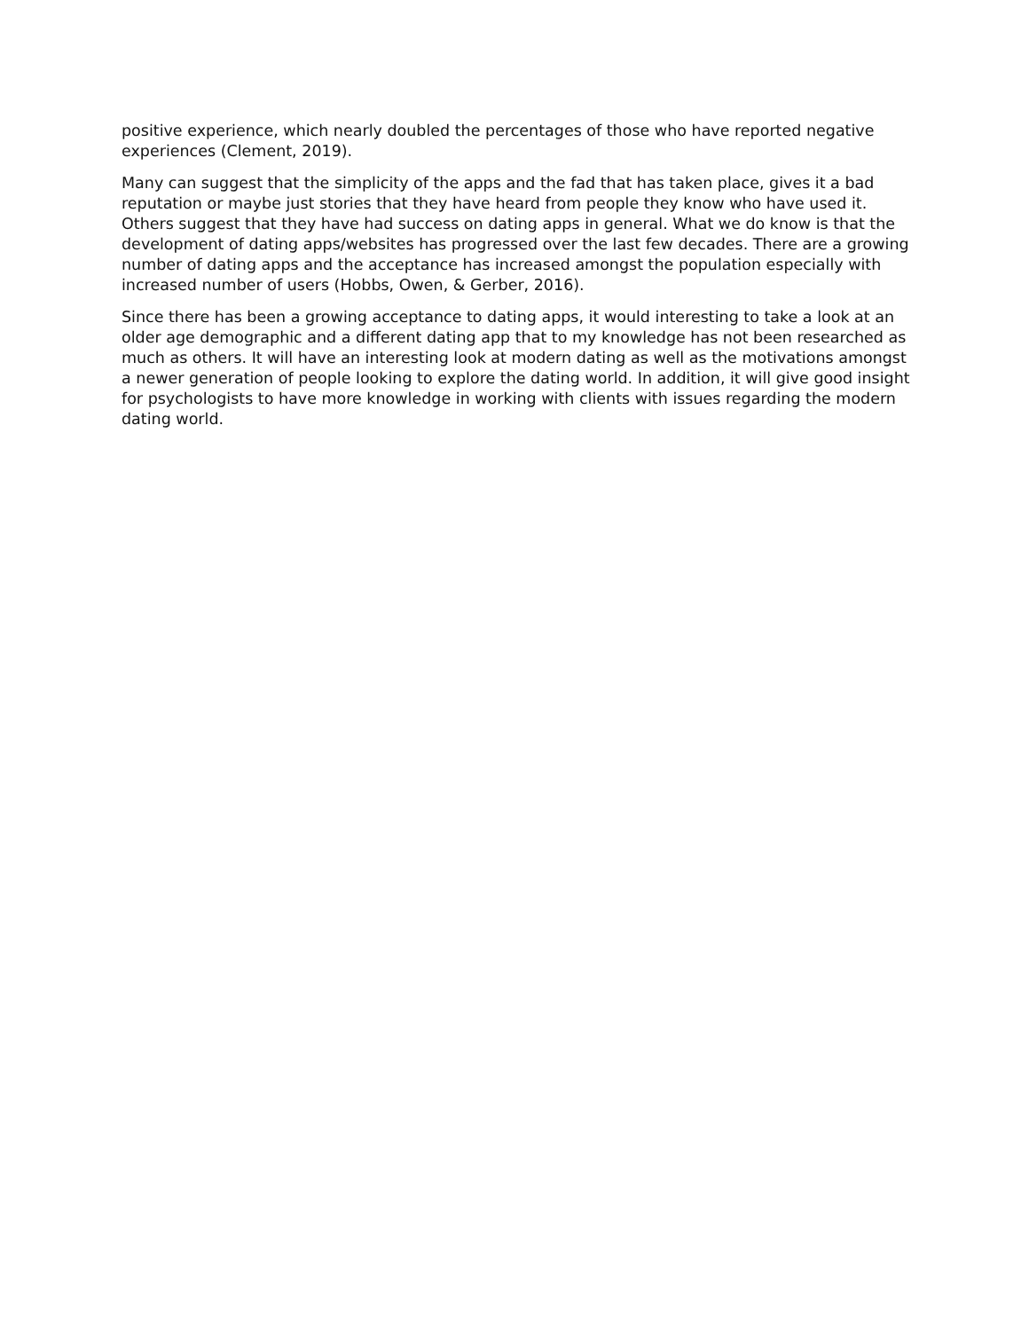positive experience, which nearly doubled the percentages of those who have reported negative experiences (Clement, 2019).
Many can suggest that the simplicity of the apps and the fad that has taken place, gives it a bad reputation or maybe just stories that they have heard from people they know who have used it. Others suggest that they have had success on dating apps in general. What we do know is that the development of dating apps/websites has progressed over the last few decades. There are a growing number of dating apps and the acceptance has increased amongst the population especially with increased number of users (Hobbs, Owen, & Gerber, 2016).
Since there has been a growing acceptance to dating apps, it would interesting to take a look at an older age demographic and a different dating app that to my knowledge has not been researched as much as others. It will have an interesting look at modern dating as well as the motivations amongst a newer generation of people looking to explore the dating world. In addition, it will give good insight for psychologists to have more knowledge in working with clients with issues regarding the modern dating world.